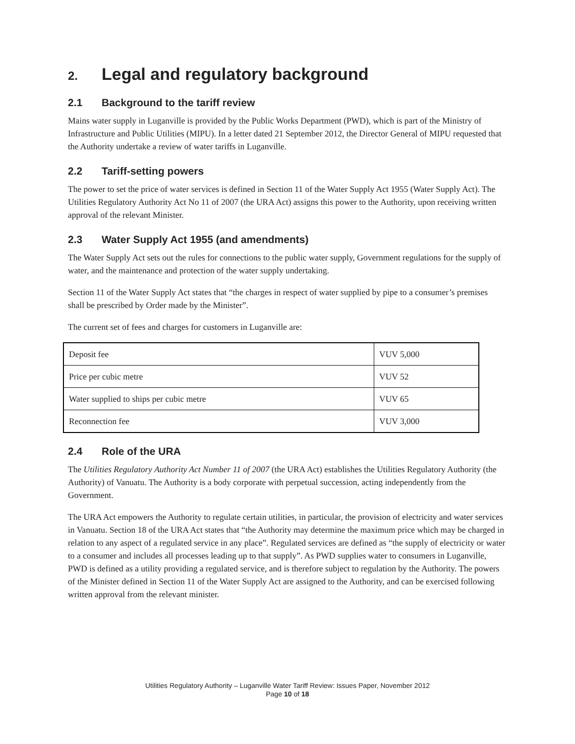2. Legal and regulatory background
2.1 Background to the tariff review
Mains water supply in Luganville is provided by the Public Works Department (PWD), which is part of the Ministry of Infrastructure and Public Utilities (MIPU). In a letter dated 21 September 2012, the Director General of MIPU requested that the Authority undertake a review of water tariffs in Luganville.
2.2 Tariff-setting powers
The power to set the price of water services is defined in Section 11 of the Water Supply Act 1955 (Water Supply Act). The Utilities Regulatory Authority Act No 11 of 2007 (the URA Act) assigns this power to the Authority, upon receiving written approval of the relevant Minister.
2.3 Water Supply Act 1955 (and amendments)
The Water Supply Act sets out the rules for connections to the public water supply, Government regulations for the supply of water, and the maintenance and protection of the water supply undertaking.
Section 11 of the Water Supply Act states that “the charges in respect of water supplied by pipe to a consumer’s premises shall be prescribed by Order made by the Minister”.
The current set of fees and charges for customers in Luganville are:
| Deposit fee | VUV 5,000 |
| Price per cubic metre | VUV 52 |
| Water supplied to ships per cubic metre | VUV 65 |
| Reconnection fee | VUV 3,000 |
2.4 Role of the URA
The Utilities Regulatory Authority Act Number 11 of 2007 (the URA Act) establishes the Utilities Regulatory Authority (the Authority) of Vanuatu. The Authority is a body corporate with perpetual succession, acting independently from the Government.
The URA Act empowers the Authority to regulate certain utilities, in particular, the provision of electricity and water services in Vanuatu. Section 18 of the URA Act states that “the Authority may determine the maximum price which may be charged in relation to any aspect of a regulated service in any place”. Regulated services are defined as “the supply of electricity or water to a consumer and includes all processes leading up to that supply”. As PWD supplies water to consumers in Luganville, PWD is defined as a utility providing a regulated service, and is therefore subject to regulation by the Authority. The powers of the Minister defined in Section 11 of the Water Supply Act are assigned to the Authority, and can be exercised following written approval from the relevant minister.
Utilities Regulatory Authority – Luganville Water Tariff Review: Issues Paper, November 2012
Page 10 of 18